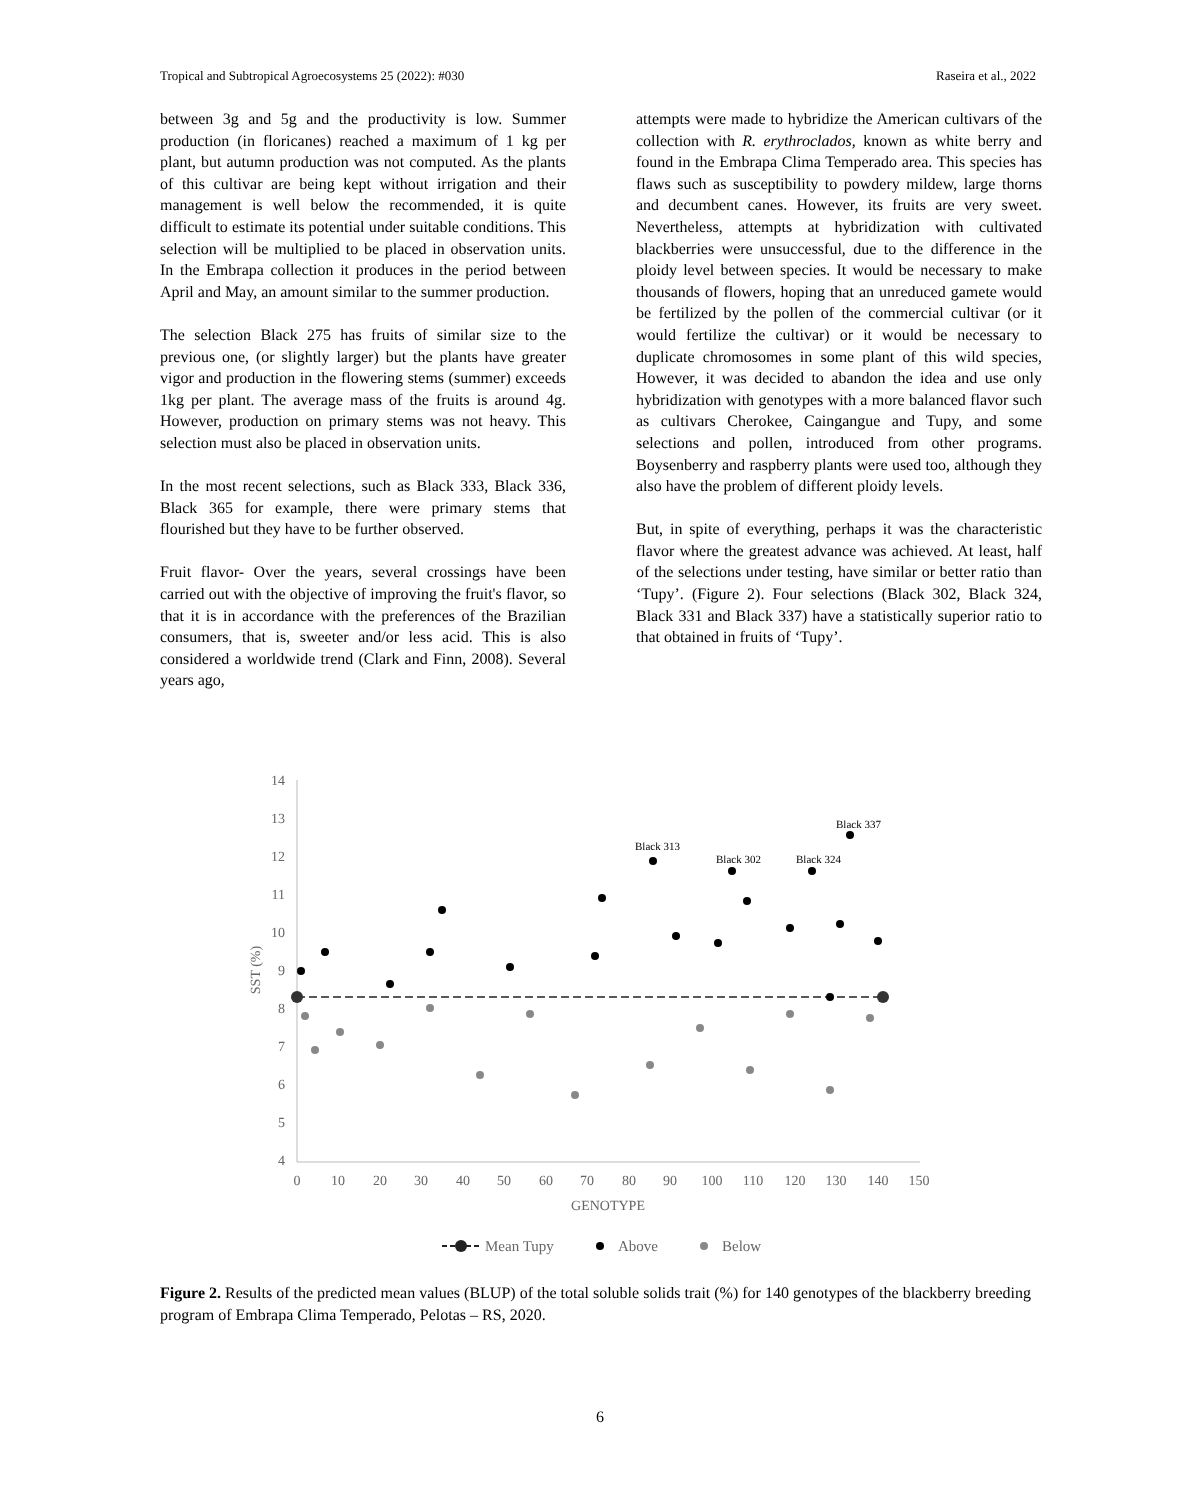Tropical and Subtropical Agroecosystems 25 (2022): #030 Raseira et al., 2022
between 3g and 5g and the productivity is low. Summer production (in floricanes) reached a maximum of 1 kg per plant, but autumn production was not computed. As the plants of this cultivar are being kept without irrigation and their management is well below the recommended, it is quite difficult to estimate its potential under suitable conditions. This selection will be multiplied to be placed in observation units. In the Embrapa collection it produces in the period between April and May, an amount similar to the summer production.
The selection Black 275 has fruits of similar size to the previous one, (or slightly larger) but the plants have greater vigor and production in the flowering stems (summer) exceeds 1kg per plant. The average mass of the fruits is around 4g. However, production on primary stems was not heavy. This selection must also be placed in observation units.
In the most recent selections, such as Black 333, Black 336, Black 365 for example, there were primary stems that flourished but they have to be further observed.
Fruit flavor- Over the years, several crossings have been carried out with the objective of improving the fruit's flavor, so that it is in accordance with the preferences of the Brazilian consumers, that is, sweeter and/or less acid. This is also considered a worldwide trend (Clark and Finn, 2008). Several years ago,
attempts were made to hybridize the American cultivars of the collection with R. erythroclados, known as white berry and found in the Embrapa Clima Temperado area. This species has flaws such as susceptibility to powdery mildew, large thorns and decumbent canes. However, its fruits are very sweet. Nevertheless, attempts at hybridization with cultivated blackberries were unsuccessful, due to the difference in the ploidy level between species. It would be necessary to make thousands of flowers, hoping that an unreduced gamete would be fertilized by the pollen of the commercial cultivar (or it would fertilize the cultivar) or it would be necessary to duplicate chromosomes in some plant of this wild species, However, it was decided to abandon the idea and use only hybridization with genotypes with a more balanced flavor such as cultivars Cherokee, Caingangue and Tupy, and some selections and pollen, introduced from other programs. Boysenberry and raspberry plants were used too, although they also have the problem of different ploidy levels.
But, in spite of everything, perhaps it was the characteristic flavor where the greatest advance was achieved. At least, half of the selections under testing, have similar or better ratio than ‘Tupy’. (Figure 2). Four selections (Black 302, Black 324, Black 331 and Black 337) have a statistically superior ratio to that obtained in fruits of ‘Tupy’.
14
13
12
11
10
9
8
7
6
5
4
0
10
20
30
40
50
60
70
80
90
100
110
120
130
140
150
GENOTYPE
SST (%)
Black 313
Black 302
Black 324
Black 337
Mean Tupy
Above
Below
Figure 2. Results of the predicted mean values (BLUP) of the total soluble solids trait (%) for 140 genotypes of the blackberry breeding program of Embrapa Clima Temperado, Pelotas – RS, 2020.
6